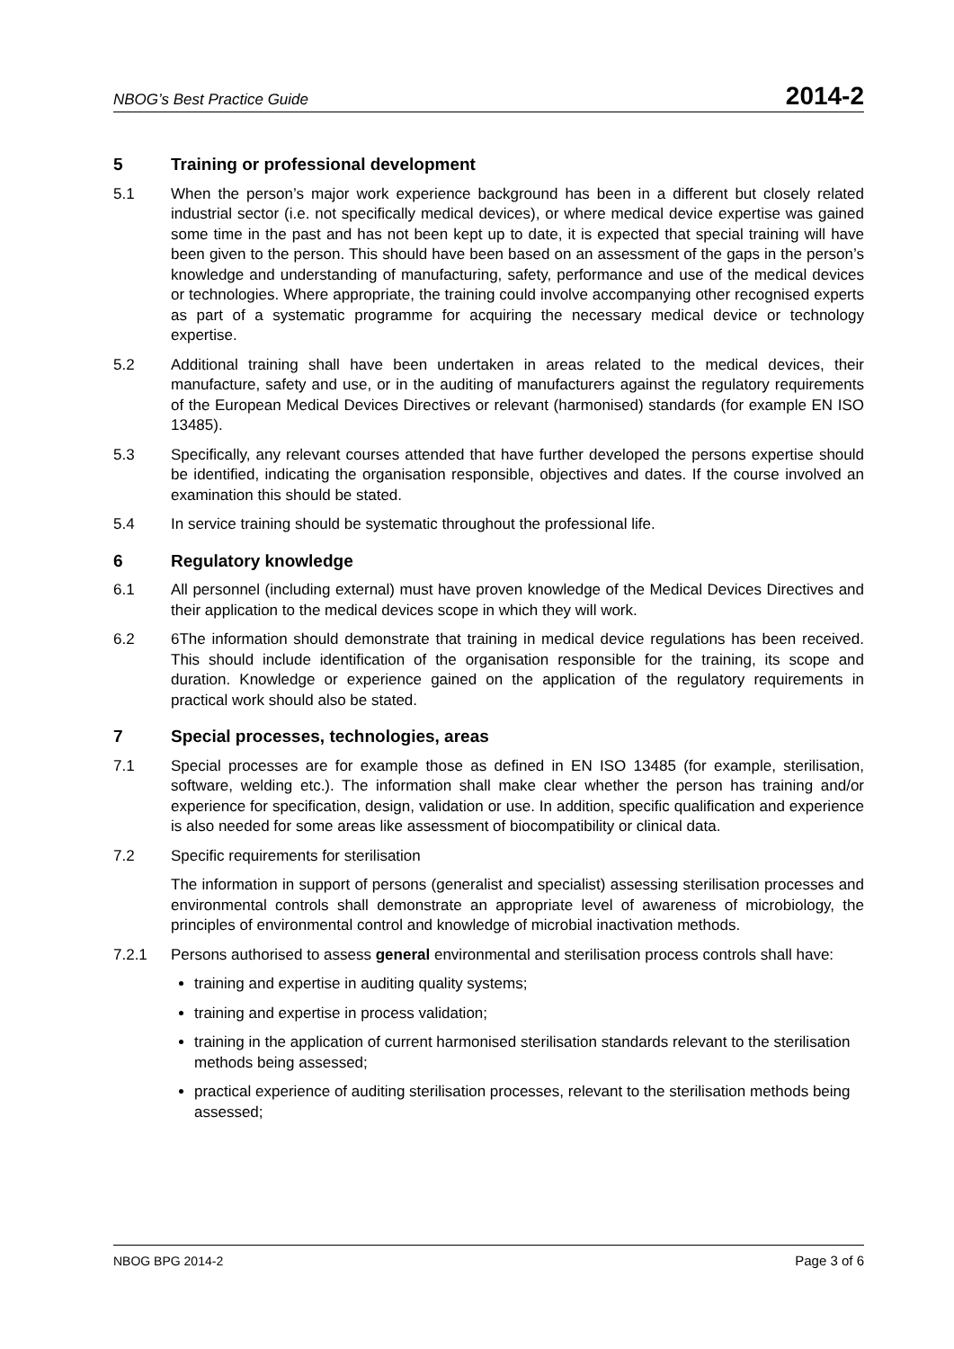NBOG’s Best Practice Guide 2014-2
5 Training or professional development
5.1 When the person’s major work experience background has been in a different but closely related industrial sector (i.e. not specifically medical devices), or where medical device expertise was gained some time in the past and has not been kept up to date, it is expected that special training will have been given to the person. This should have been based on an assessment of the gaps in the person’s knowledge and understanding of manufacturing, safety, performance and use of the medical devices or technologies. Where appropriate, the training could involve accompanying other recognised experts as part of a systematic programme for acquiring the necessary medical device or technology expertise.
5.2 Additional training shall have been undertaken in areas related to the medical devices, their manufacture, safety and use, or in the auditing of manufacturers against the regulatory requirements of the European Medical Devices Directives or relevant (harmonised) standards (for example EN ISO 13485).
5.3 Specifically, any relevant courses attended that have further developed the persons expertise should be identified, indicating the organisation responsible, objectives and dates. If the course involved an examination this should be stated.
5.4 In service training should be systematic throughout the professional life.
6 Regulatory knowledge
6.1 All personnel (including external) must have proven knowledge of the Medical Devices Directives and their application to the medical devices scope in which they will work.
6.2 6The information should demonstrate that training in medical device regulations has been received. This should include identification of the organisation responsible for the training, its scope and duration. Knowledge or experience gained on the application of the regulatory requirements in practical work should also be stated.
7 Special processes, technologies, areas
7.1 Special processes are for example those as defined in EN ISO 13485 (for example, sterilisation, software, welding etc.). The information shall make clear whether the person has training and/or experience for specification, design, validation or use. In addition, specific qualification and experience is also needed for some areas like assessment of biocompatibility or clinical data.
7.2 Specific requirements for sterilisation
The information in support of persons (generalist and specialist) assessing sterilisation processes and environmental controls shall demonstrate an appropriate level of awareness of microbiology, the principles of environmental control and knowledge of microbial inactivation methods.
7.2.1 Persons authorised to assess general environmental and sterilisation process controls shall have:
training and expertise in auditing quality systems;
training and expertise in process validation;
training in the application of current harmonised sterilisation standards relevant to the sterilisation methods being assessed;
practical experience of auditing sterilisation processes, relevant to the sterilisation methods being assessed;
NBOG BPG 2014-2 Page 3 of 6